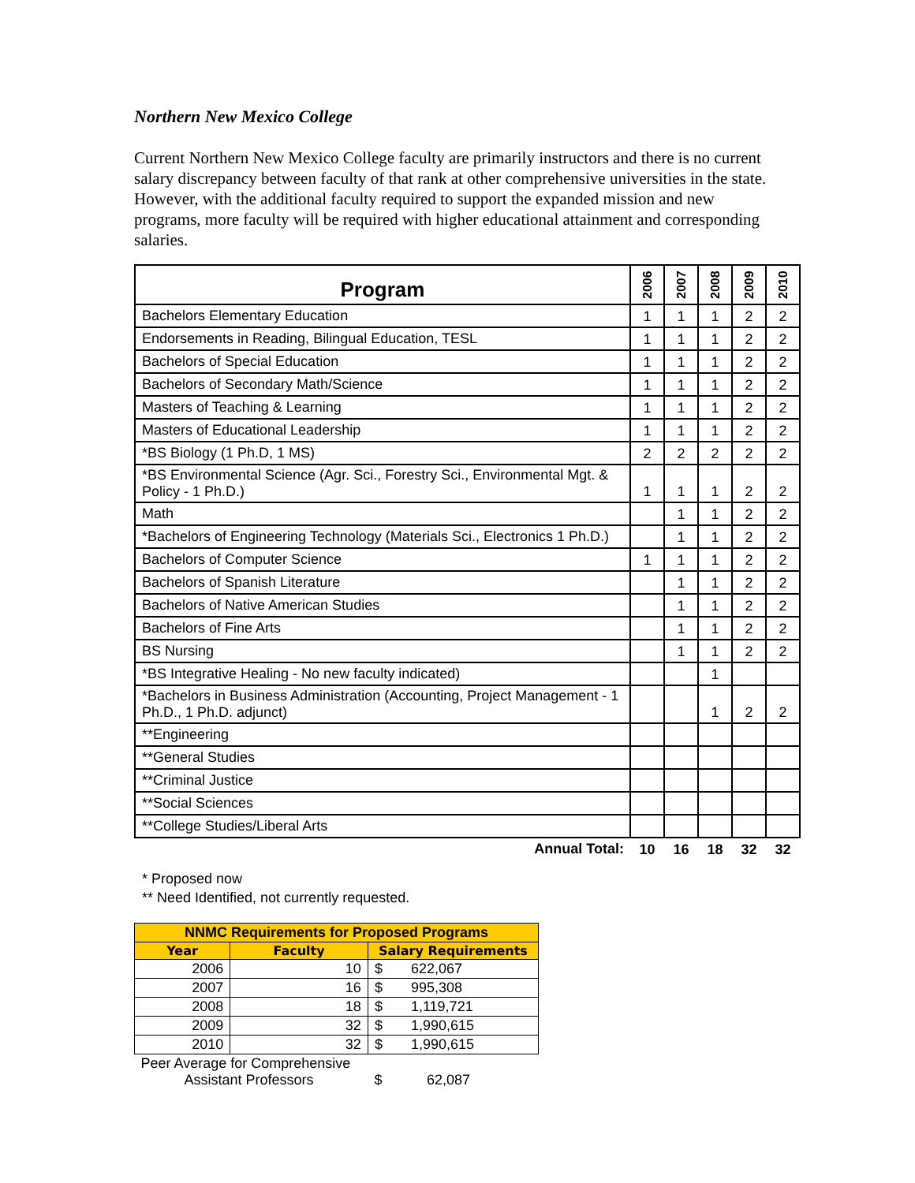Northern New Mexico College
Current Northern New Mexico College faculty are primarily instructors and there is no current salary discrepancy between faculty of that rank at other comprehensive universities in the state. However, with the additional faculty required to support the expanded mission and new programs, more faculty will be required with higher educational attainment and corresponding salaries.
| Program | 2006 | 2007 | 2008 | 2009 | 2010 |
| --- | --- | --- | --- | --- | --- |
| Bachelors Elementary Education | 1 | 1 | 1 | 2 | 2 |
| Endorsements in Reading, Bilingual Education, TESL | 1 | 1 | 1 | 2 | 2 |
| Bachelors of Special Education | 1 | 1 | 1 | 2 | 2 |
| Bachelors of Secondary Math/Science | 1 | 1 | 1 | 2 | 2 |
| Masters of Teaching & Learning | 1 | 1 | 1 | 2 | 2 |
| Masters of Educational Leadership | 1 | 1 | 1 | 2 | 2 |
| *BS Biology (1 Ph.D, 1 MS) | 2 | 2 | 2 | 2 | 2 |
| *BS Environmental Science (Agr. Sci., Forestry Sci., Environmental Mgt. & Policy - 1 Ph.D.) | 1 | 1 | 1 | 2 | 2 |
| Math | | 1 | 1 | 2 | 2 |
| *Bachelors of Engineering Technology (Materials Sci., Electronics 1 Ph.D.) | | 1 | 1 | 2 | 2 |
| Bachelors of Computer Science | 1 | 1 | 1 | 2 | 2 |
| Bachelors of Spanish Literature | | 1 | 1 | 2 | 2 |
| Bachelors of Native American Studies | | 1 | 1 | 2 | 2 |
| Bachelors of Fine Arts | | 1 | 1 | 2 | 2 |
| BS Nursing | | 1 | 1 | 2 | 2 |
| *BS Integrative Healing - No new faculty indicated) | | | 1 | | |
| *Bachelors in Business Administration (Accounting, Project Management - 1 Ph.D., 1 Ph.D. adjunct) | | | 1 | 2 | 2 |
| **Engineering | | | | | |
| **General Studies | | | | | |
| **Criminal Justice | | | | | |
| **Social Sciences | | | | | |
| **College Studies/Liberal Arts | | | | | |
| Annual Total: | 10 | 16 | 18 | 32 | 32 |
* Proposed now
** Need Identified, not currently requested.
| NNMC Requirements for Proposed Programs | | | |
| Year | Faculty | Salary Requirements | |
| 2006 | 10 | $ | 622,067 |
| 2007 | 16 | $ | 995,308 |
| 2008 | 18 | $ | 1,119,721 |
| 2009 | 32 | $ | 1,990,615 |
| 2010 | 32 | $ | 1,990,615 |
| Peer Average for Comprehensive Assistant Professors | | $ | 62,087 |